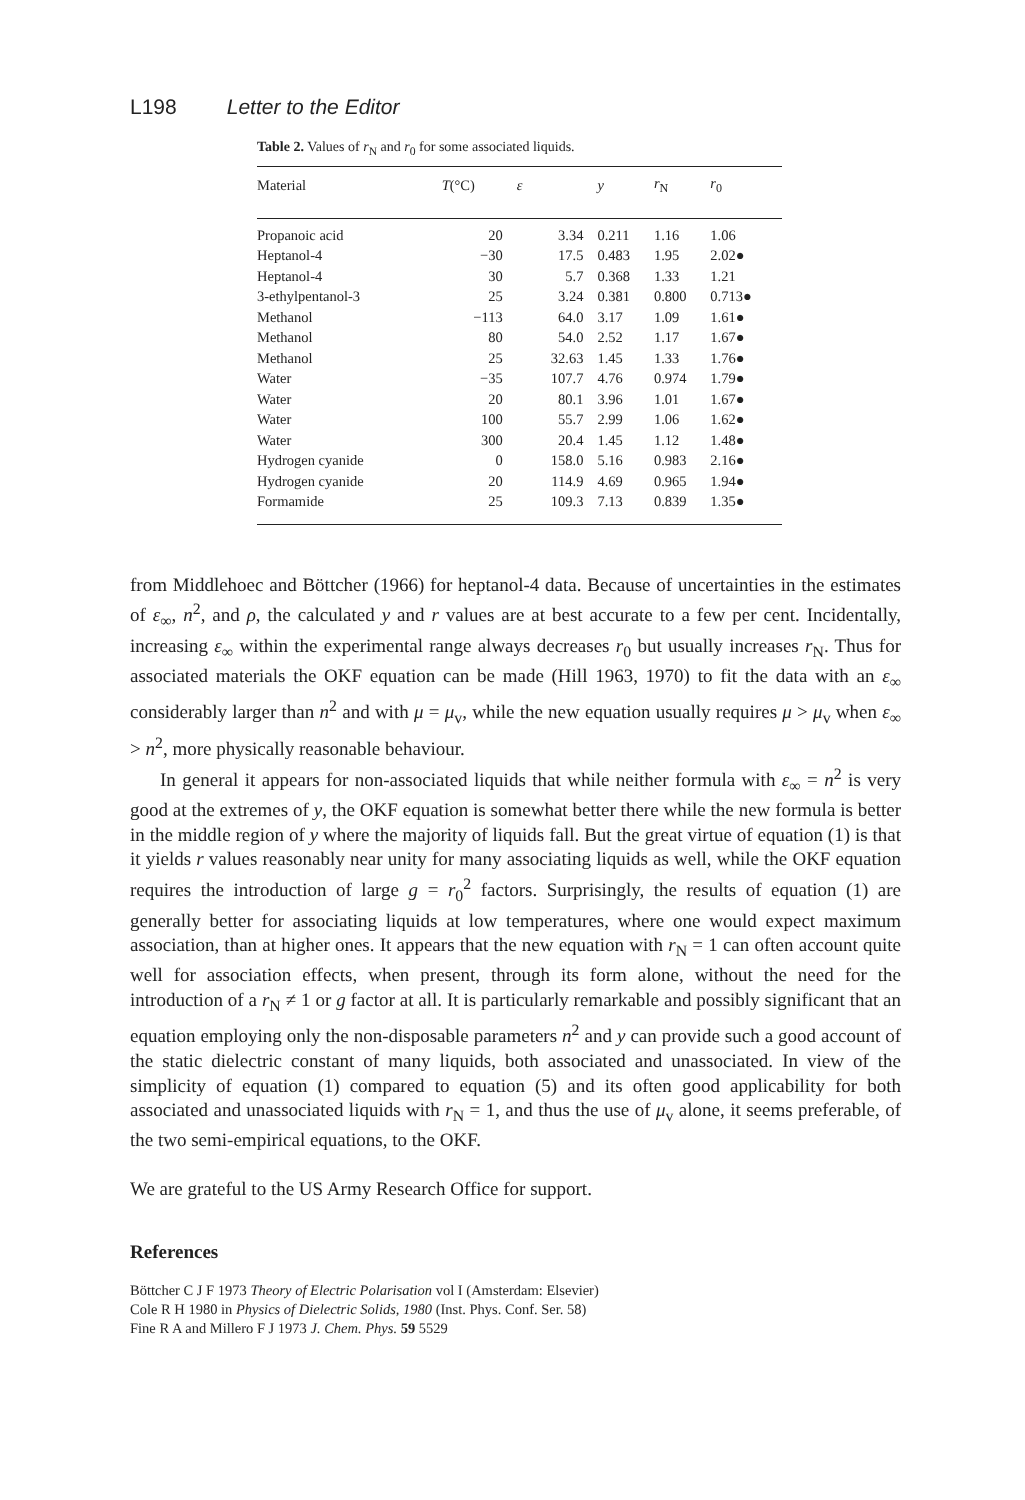L198 Letter to the Editor
Table 2. Values of r<sub>N</sub> and r<sub>0</sub> for some associated liquids.
| Material | T (°C) | ε | y | r<sub>N</sub> | r<sub>0</sub> |
| --- | --- | --- | --- | --- | --- |
| Propanoic acid | 20 | 3.34 | 0.211 | 1.16 | 1.06 |
| Heptanol-4 | −30 | 17.5 | 0.483 | 1.95 | 2.02● |
| Heptanol-4 | 30 | 5.7 | 0.368 | 1.33 | 1.21 |
| 3-ethylpentanol-3 | 25 | 3.24 | 0.381 | 0.800 | 0.713● |
| Methanol | −113 | 64.0 | 3.17 | 1.09 | 1.61● |
| Methanol | 80 | 54.0 | 2.52 | 1.17 | 1.67● |
| Methanol | 25 | 32.63 | 1.45 | 1.33 | 1.76● |
| Water | −35 | 107.7 | 4.76 | 0.974 | 1.79● |
| Water | 20 | 80.1 | 3.96 | 1.01 | 1.67● |
| Water | 100 | 55.7 | 2.99 | 1.06 | 1.62● |
| Water | 300 | 20.4 | 1.45 | 1.12 | 1.48● |
| Hydrogen cyanide | 0 | 158.0 | 5.16 | 0.983 | 2.16● |
| Hydrogen cyanide | 20 | 114.9 | 4.69 | 0.965 | 1.94● |
| Formamide | 25 | 109.3 | 7.13 | 0.839 | 1.35● |
from Middlehoec and Böttcher (1966) for heptanol-4 data. Because of uncertainties in the estimates of ε<sub>∞</sub>, n<sup>2</sup>, and ρ, the calculated y and r values are at best accurate to a few per cent. Incidentally, increasing ε<sub>∞</sub> within the experimental range always decreases r<sub>0</sub> but usually increases r<sub>N</sub>. Thus for associated materials the OKF equation can be made (Hill 1963, 1970) to fit the data with an ε<sub>∞</sub> considerably larger than n<sup>2</sup> and with μ = μ<sub>v</sub>, while the new equation usually requires μ > μ<sub>v</sub> when ε<sub>∞</sub> > n<sup>2</sup>, more physically reasonable behaviour.
In general it appears for non-associated liquids that while neither formula with ε<sub>∞</sub> = n<sup>2</sup> is very good at the extremes of y, the OKF equation is somewhat better there while the new formula is better in the middle region of y where the majority of liquids fall. But the great virtue of equation (1) is that it yields r values reasonably near unity for many associating liquids as well, while the OKF equation requires the introduction of large g = r<sub>0</sub><sup>2</sup> factors. Surprisingly, the results of equation (1) are generally better for associating liquids at low temperatures, where one would expect maximum association, than at higher ones. It appears that the new equation with r<sub>N</sub> = 1 can often account quite well for association effects, when present, through its form alone, without the need for the introduction of a r<sub>N</sub> ≠ 1 or g factor at all. It is particularly remarkable and possibly significant that an equation employing only the non-disposable parameters n<sup>2</sup> and y can provide such a good account of the static dielectric constant of many liquids, both associated and unassociated. In view of the simplicity of equation (1) compared to equation (5) and its often good applicability for both associated and unassociated liquids with r<sub>N</sub> = 1, and thus the use of μ<sub>v</sub> alone, it seems preferable, of the two semi-empirical equations, to the OKF.
We are grateful to the US Army Research Office for support.
References
Böttcher C J F 1973 Theory of Electric Polarisation vol I (Amsterdam: Elsevier)
Cole R H 1980 in Physics of Dielectric Solids, 1980 (Inst. Phys. Conf. Ser. 58)
Fine R A and Millero F J 1973 J. Chem. Phys. 59 5529